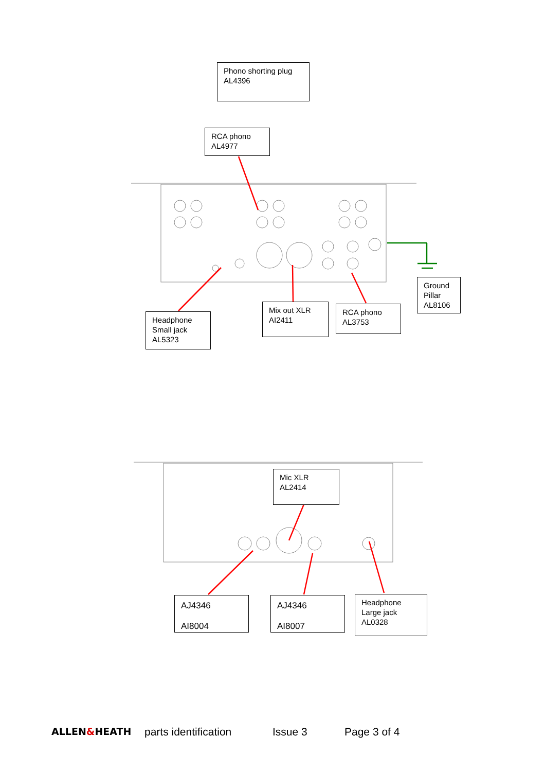Phono shorting plug
AL4396
RCA phono
AL4977
Headphone
Small jack
AL5323
Mix out XLR
AI2411
RCA phono
AL3753
Ground
Pillar
AL8106
Mic XLR
AL2414
AJ4346
AI8004
AJ4346
AI8007
Headphone
Large jack
AL0328
ALLEN&HEATH parts identification Issue 3 Page 3 of 4